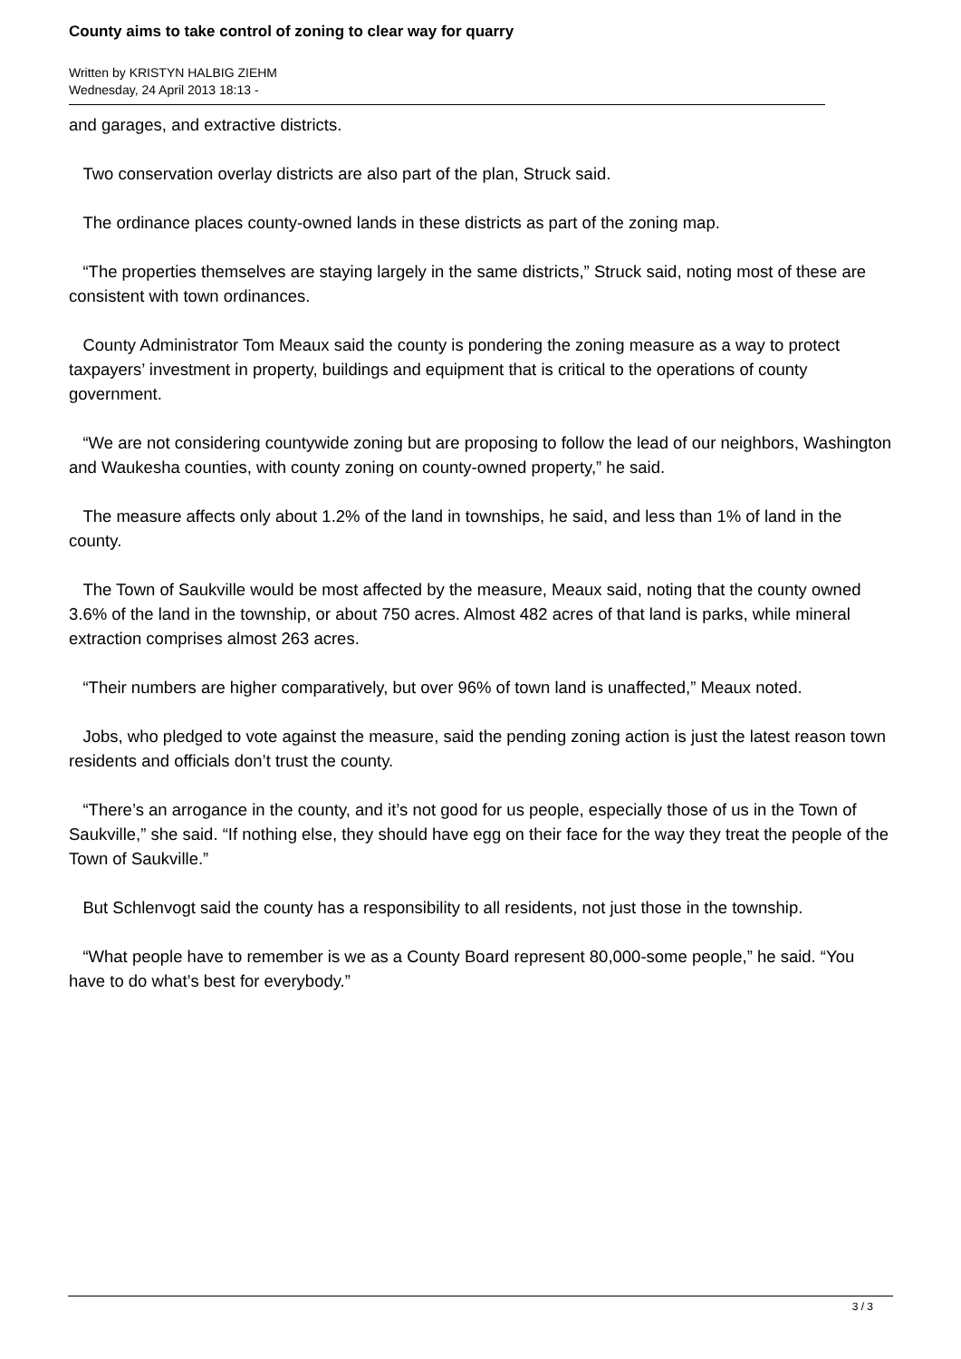County aims to take control of zoning to clear way for quarry
Written by KRISTYN HALBIG ZIEHM
Wednesday, 24 April 2013 18:13 -
and garages, and extractive districts.
Two conservation overlay districts are also part of the plan, Struck said.
The ordinance places county-owned lands in these districts as part of the zoning map.
“The properties themselves are staying largely in the same districts,” Struck said, noting most of these are consistent with town ordinances.
County Administrator Tom Meaux said the county is pondering the zoning measure as a way to protect taxpayers’ investment in property, buildings and equipment that is critical to the operations of county government.
“We are not considering countywide zoning but are proposing to follow the lead of our neighbors, Washington and Waukesha counties, with county zoning on county-owned property,” he said.
The measure affects only about 1.2% of the land in townships, he said, and less than 1% of land in the county.
The Town of Saukville would be most affected by the measure, Meaux said, noting that the county owned 3.6% of the land in the township, or about 750 acres. Almost 482 acres of that land is parks, while mineral extraction comprises almost 263 acres.
“Their numbers are higher comparatively, but over 96% of town land is unaffected,” Meaux noted.
Jobs, who pledged to vote against the measure, said the pending zoning action is just the latest reason town residents and officials don’t trust the county.
“There’s an arrogance in the county, and it’s not good for us people, especially those of us in the Town of Saukville,” she said. “If nothing else, they should have egg on their face for the way they treat the people of the Town of Saukville.”
But Schlenvogt said the county has a responsibility to all residents, not just those in the township.
“What people have to remember is we as a County Board represent 80,000-some people,” he said. “You have to do what’s best for everybody.”
3 / 3